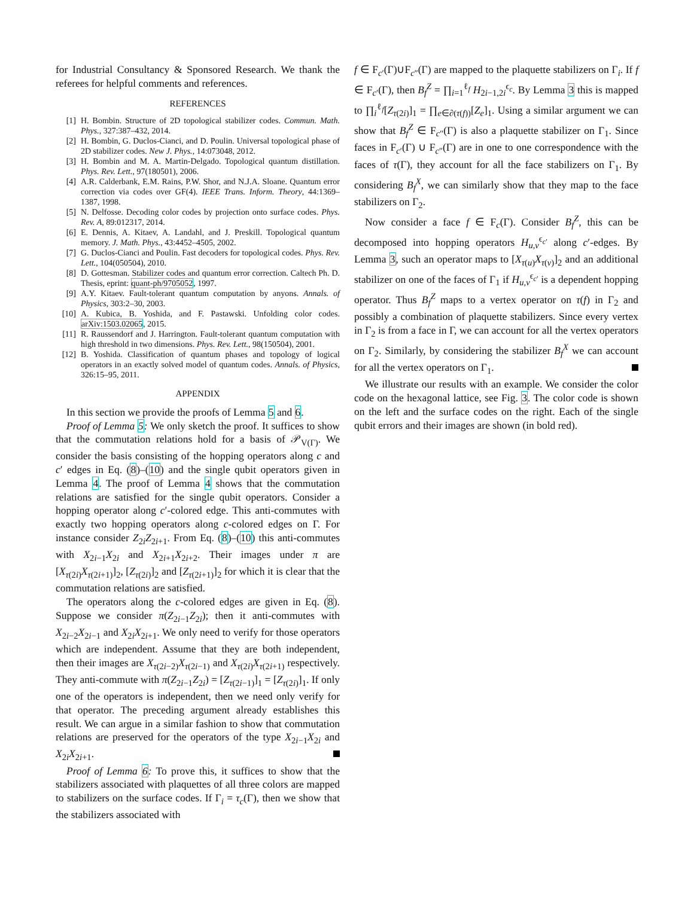for Industrial Consultancy & Sponsored Research. We thank the referees for helpful comments and references.
REFERENCES
[1] H. Bombin. Structure of 2D topological stabilizer codes. Commun. Math. Phys., 327:387–432, 2014.
[2] H. Bombin, G. Duclos-Cianci, and D. Poulin. Universal topological phase of 2D stabilizer codes. New J. Phys., 14:073048, 2012.
[3] H. Bombin and M. A. Martin-Delgado. Topological quantum distillation. Phys. Rev. Lett., 97(180501), 2006.
[4] A.R. Calderbank, E.M. Rains, P.W. Shor, and N.J.A. Sloane. Quantum error correction via codes over GF(4). IEEE Trans. Inform. Theory, 44:1369–1387, 1998.
[5] N. Delfosse. Decoding color codes by projection onto surface codes. Phys. Rev. A, 89:012317, 2014.
[6] E. Dennis, A. Kitaev, A. Landahl, and J. Preskill. Topological quantum memory. J. Math. Phys., 43:4452–4505, 2002.
[7] G. Duclos-Cianci and Poulin. Fast decoders for topological codes. Phys. Rev. Lett., 104(050504), 2010.
[8] D. Gottesman. Stabilizer codes and quantum error correction. Caltech Ph. D. Thesis, eprint: quant-ph/9705052, 1997.
[9] A.Y. Kitaev. Fault-tolerant quantum computation by anyons. Annals. of Physics, 303:2–30, 2003.
[10] A. Kubica, B. Yoshida, and F. Pastawski. Unfolding color codes. arXiv:1503.02065, 2015.
[11] R. Raussendorf and J. Harrington. Fault-tolerant quantum computation with high threshold in two dimensions. Phys. Rev. Lett., 98(150504), 2001.
[12] B. Yoshida. Classification of quantum phases and topology of logical operators in an exactly solved model of quantum codes. Annals. of Physics, 326:15–95, 2011.
APPENDIX
In this section we provide the proofs of Lemma 5 and 6.
Proof of Lemma 5: We only sketch the proof. It suffices to show that the commutation relations hold for a basis of 𝒫<sub>V(Γ)</sub>. We consider the basis consisting of the hopping operators along c and c′ edges in Eq. (8)–(10) and the single qubit operators given in Lemma 4. The proof of Lemma 4 shows that the commutation relations are satisfied for the single qubit operators. Consider a hopping operator along c′-colored edge. This anti-commutes with exactly two hopping operators along c-colored edges on Γ. For instance consider Z<sub>2i</sub>Z<sub>2i+1</sub>. From Eq. (8)–(10) this anti-commutes with X<sub>2i−1</sub>X<sub>2i</sub> and X<sub>2i+1</sub>X<sub>2i+2</sub>. Their images under π are [X<sub>τ(2i)</sub>X<sub>τ(2i+1)</sub>]<sub>2</sub>, [Z<sub>τ(2i)</sub>]<sub>2</sub> and [Z<sub>τ(2i+1)</sub>]<sub>2</sub> for which it is clear that the commutation relations are satisfied.
The operators along the c-colored edges are given in Eq. (8). Suppose we consider π(Z<sub>2i−1</sub>Z<sub>2i</sub>); then it anti-commutes with X<sub>2i−2</sub>X<sub>2i−1</sub> and X<sub>2i</sub>X<sub>2i+1</sub>. We only need to verify for those operators which are independent. Assume that they are both independent, then their images are X<sub>τ(2i−2)</sub>X<sub>τ(2i−1)</sub> and X<sub>τ(2i)</sub>X<sub>τ(2i+1)</sub> respectively. They anti-commute with π(Z<sub>2i−1</sub>Z<sub>2i</sub>) = [Z<sub>τ(2i−1)</sub>]<sub>1</sub> = [Z<sub>τ(2i)</sub>]<sub>1</sub>. If only one of the operators is independent, then we need only verify for that operator. The preceding argument already establishes this result. We can argue in a similar fashion to show that commutation relations are preserved for the operators of the type X<sub>2i−1</sub>X<sub>2i</sub> and X<sub>2i</sub>X<sub>2i+1</sub>.
Proof of Lemma 6: To prove this, it suffices to show that the stabilizers associated with plaquettes of all three colors are mapped to stabilizers on the surface codes. If Γ<sub>i</sub> = τ<sub>c</sub>(Γ), then we show that the stabilizers associated with
f ∈ F<sub>c′</sub>(Γ)∪F<sub>c″</sub>(Γ) are mapped to the plaquette stabilizers on Γ<sub>i</sub>. If f ∈ F<sub>c′</sub>(Γ), then B<sub>f</sub><sup>Z</sup> = ∏<sub>i=1</sub><sup>ℓ<sub>f</sub></sup> H<sub>2i−1,2i</sub><sup>ϵ<sub>c</sub></sup>. By Lemma 3 this is mapped to ∏<sub>i</sub><sup>ℓ<sub>f</sub></sup>[Z<sub>τ(2i)</sub>]<sub>1</sub> = ∏<sub>e∈∂(τ(f))</sub>[Z<sub>e</sub>]<sub>1</sub>. Using a similar argument we can show that B<sub>f</sub><sup>Z</sup> ∈ F<sub>c″</sub>(Γ) is also a plaquette stabilizer on Γ<sub>1</sub>. Since faces in F<sub>c′</sub>(Γ) ∪ F<sub>c″</sub>(Γ) are in one to one correspondence with the faces of τ(Γ), they account for all the face stabilizers on Γ<sub>1</sub>. By considering B<sub>f</sub><sup>X</sup>, we can similarly show that they map to the face stabilizers on Γ<sub>2</sub>.
Now consider a face f ∈ F<sub>c</sub>(Γ). Consider B<sub>f</sub><sup>Z</sup>, this can be decomposed into hopping operators H<sub>u,v</sub><sup>ϵ<sub>c′</sub></sup> along c′-edges. By Lemma 3, such an operator maps to [X<sub>τ(u)</sub>X<sub>τ(v)</sub>]<sub>2</sub> and an additional stabilizer on one of the faces of Γ<sub>1</sub> if H<sub>u,v</sub><sup>ϵ<sub>c′</sub></sup> is a dependent hopping operator. Thus B<sub>f</sub><sup>Z</sup> maps to a vertex operator on τ(f) in Γ<sub>2</sub> and possibly a combination of plaquette stabilizers. Since every vertex in Γ<sub>2</sub> is from a face in Γ, we can account for all the vertex operators on Γ<sub>2</sub>. Similarly, by considering the stabilizer B<sub>f</sub><sup>X</sup> we can account for all the vertex operators on Γ<sub>1</sub>.
We illustrate our results with an example. We consider the color code on the hexagonal lattice, see Fig. 3. The color code is shown on the left and the surface codes on the right. Each of the single qubit errors and their images are shown (in bold red).